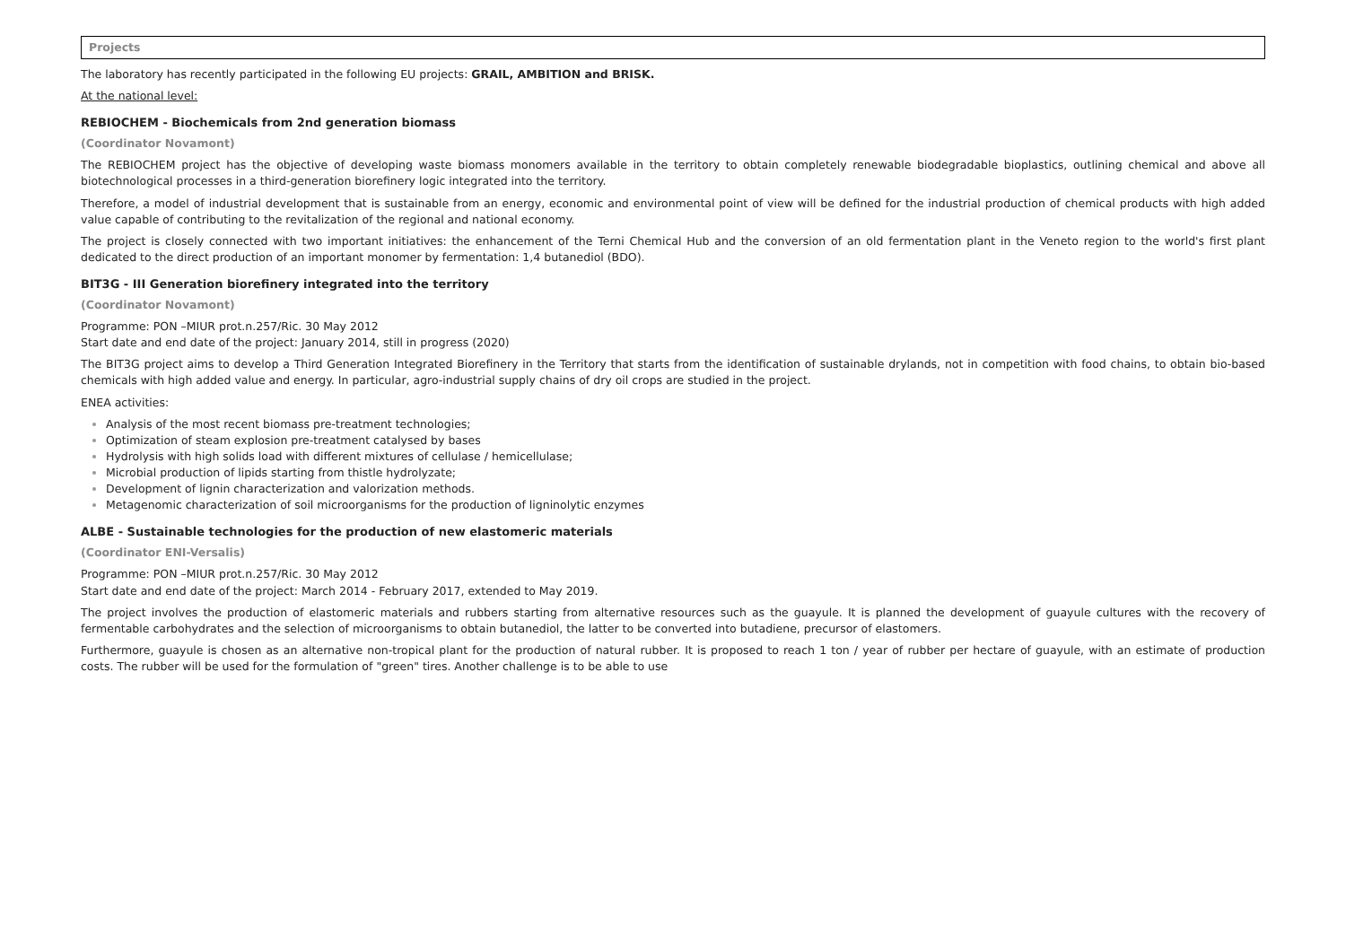Projects
The laboratory has recently participated in the following EU projects: GRAIL, AMBITION and BRISK.
At the national level:
REBIOCHEM - Biochemicals from 2nd generation biomass
(Coordinator Novamont)
The REBIOCHEM project has the objective of developing waste biomass monomers available in the territory to obtain completely renewable biodegradable bioplastics, outlining chemical and above all biotechnological processes in a third-generation biorefinery logic integrated into the territory.
Therefore, a model of industrial development that is sustainable from an energy, economic and environmental point of view will be defined for the industrial production of chemical products with high added value capable of contributing to the revitalization of the regional and national economy.
The project is closely connected with two important initiatives: the enhancement of the Terni Chemical Hub and the conversion of an old fermentation plant in the Veneto region to the world's first plant dedicated to the direct production of an important monomer by fermentation: 1,4 butanediol (BDO).
BIT3G - III Generation biorefinery integrated into the territory
(Coordinator Novamont)
Programme: PON –MIUR prot.n.257/Ric. 30 May 2012
Start date and end date of the project: January 2014, still in progress (2020)
The BIT3G project aims to develop a Third Generation Integrated Biorefinery in the Territory that starts from the identification of sustainable drylands, not in competition with food chains, to obtain bio-based chemicals with high added value and energy. In particular, agro-industrial supply chains of dry oil crops are studied in the project.
ENEA activities:
Analysis of the most recent biomass pre-treatment technologies;
Optimization of steam explosion pre-treatment catalysed by bases
Hydrolysis with high solids load with different mixtures of cellulase / hemicellulase;
Microbial production of lipids starting from thistle hydrolyzate;
Development of lignin characterization and valorization methods.
Metagenomic characterization of soil microorganisms for the production of ligninolytic enzymes
ALBE - Sustainable technologies for the production of new elastomeric materials
(Coordinator ENI-Versalis)
Programme: PON –MIUR prot.n.257/Ric. 30 May 2012
Start date and end date of the project: March 2014 - February 2017, extended to May 2019.
The project involves the production of elastomeric materials and rubbers starting from alternative resources such as the guayule. It is planned the development of guayule cultures with the recovery of fermentable carbohydrates and the selection of microorganisms to obtain butanediol, the latter to be converted into butadiene, precursor of elastomers.
Furthermore, guayule is chosen as an alternative non-tropical plant for the production of natural rubber. It is proposed to reach 1 ton / year of rubber per hectare of guayule, with an estimate of production costs. The rubber will be used for the formulation of "green" tires. Another challenge is to be able to use